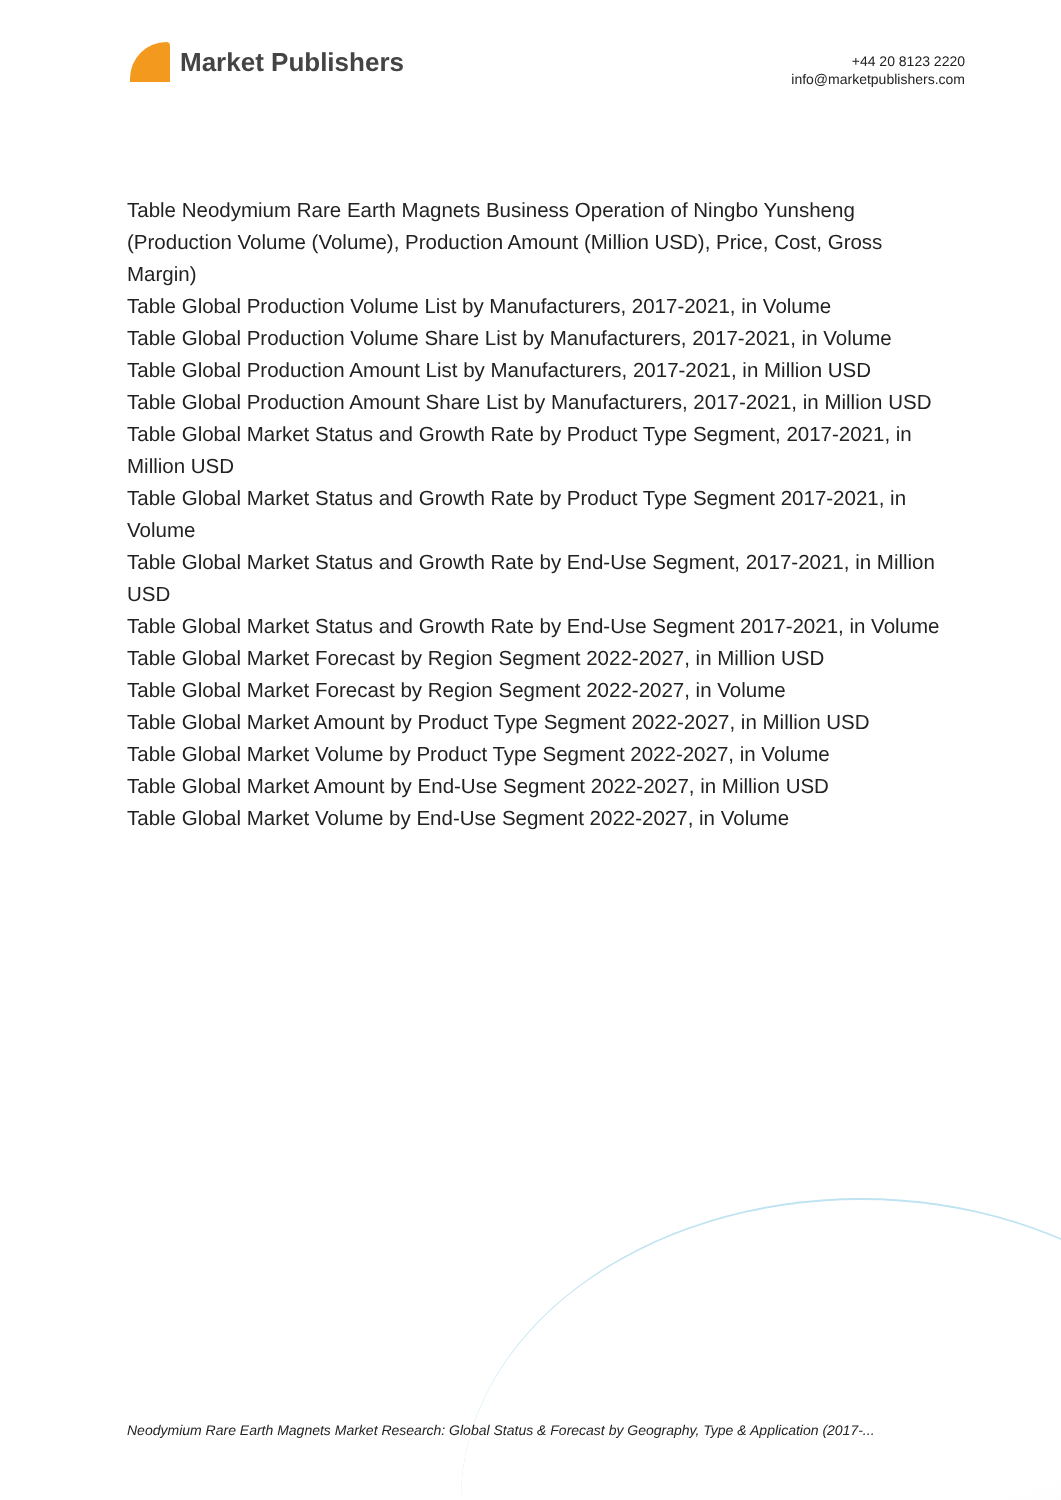Market Publishers
+44 20 8123 2220
info@marketpublishers.com
Table Neodymium Rare Earth Magnets Business Operation of Ningbo Yunsheng (Production Volume (Volume), Production Amount (Million USD), Price, Cost, Gross Margin)
Table Global Production Volume List by Manufacturers, 2017-2021, in Volume
Table Global Production Volume Share List by Manufacturers, 2017-2021, in Volume
Table Global Production Amount List by Manufacturers, 2017-2021, in Million USD
Table Global Production Amount Share List by Manufacturers, 2017-2021, in Million USD
Table Global Market Status and Growth Rate by Product Type Segment, 2017-2021, in Million USD
Table Global Market Status and Growth Rate by Product Type Segment 2017-2021, in Volume
Table Global Market Status and Growth Rate by End-Use Segment, 2017-2021, in Million USD
Table Global Market Status and Growth Rate by End-Use Segment 2017-2021, in Volume
Table Global Market Forecast by Region Segment 2022-2027, in Million USD
Table Global Market Forecast by Region Segment 2022-2027, in Volume
Table Global Market Amount by Product Type Segment 2022-2027, in Million USD
Table Global Market Volume by Product Type Segment 2022-2027, in Volume
Table Global Market Amount by End-Use Segment 2022-2027, in Million USD
Table Global Market Volume by End-Use Segment 2022-2027, in Volume
Neodymium Rare Earth Magnets Market Research: Global Status & Forecast by Geography, Type & Application (2017-...